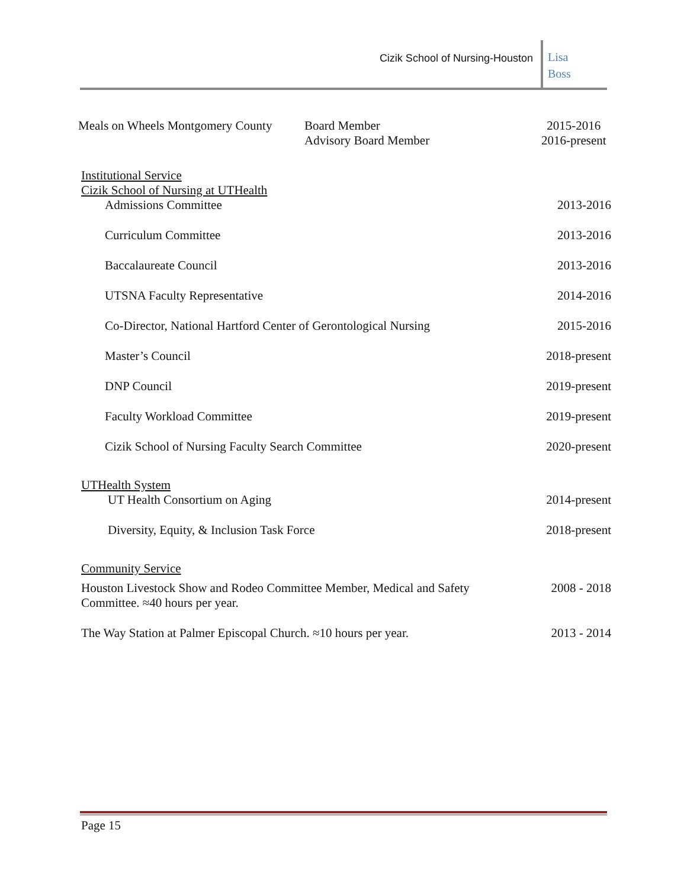Cizik School of Nursing-Houston
Lisa
Boss
Meals on Wheels Montgomery County
Board Member
Advisory Board Member
2015-2016
2016-present
Institutional Service
Cizik School of Nursing at UTHealth
Admissions Committee 2013-2016
Curriculum Committee 2013-2016
Baccalaureate Council 2013-2016
UTSNA Faculty Representative 2014-2016
Co-Director, National Hartford Center of Gerontological Nursing 2015-2016
Master’s Council 2018-present
DNP Council 2019-present
Faculty Workload Committee 2019-present
Cizik School of Nursing Faculty Search Committee 2020-present
UTHealth System
UT Health Consortium on Aging 2014-present
Diversity, Equity, & Inclusion Task Force 2018-present
Community Service
Houston Livestock Show and Rodeo Committee Member, Medical and Safety
Committee. ≈40 hours per year. 2008 - 2018
The Way Station at Palmer Episcopal Church. ≈10 hours per year. 2013 - 2014
Page 15